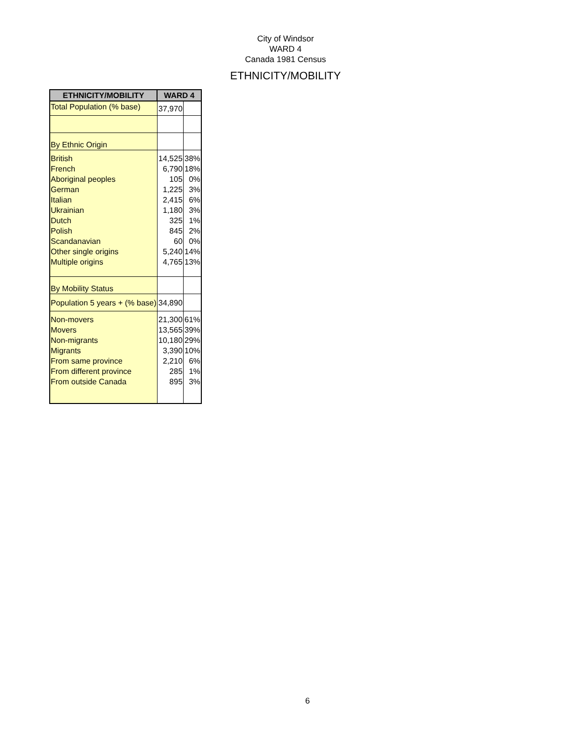City of Windsor
WARD 4
Canada 1981 Census
ETHNICITY/MOBILITY
| ETHNICITY/MOBILITY | WARD 4 | |
| --- | --- | --- |
| Total Population (% base) | 37,970 | |
| By Ethnic Origin | | |
| British | 14,525 | 38% |
| French | 6,790 | 18% |
| Aboriginal peoples | 105 | 0% |
| German | 1,225 | 3% |
| Italian | 2,415 | 6% |
| Ukrainian | 1,180 | 3% |
| Dutch | 325 | 1% |
| Polish | 845 | 2% |
| Scandanavian | 60 | 0% |
| Other single origins | 5,240 | 14% |
| Multiple origins | 4,765 | 13% |
| By Mobility Status | | |
| Population 5 years + (% base) | 34,890 | |
| Non-movers | 21,300 | 61% |
| Movers | 13,565 | 39% |
| Non-migrants | 10,180 | 29% |
| Migrants | 3,390 | 10% |
| From same province | 2,210 | 6% |
| From different province | 285 | 1% |
| From outside Canada | 895 | 3% |
6